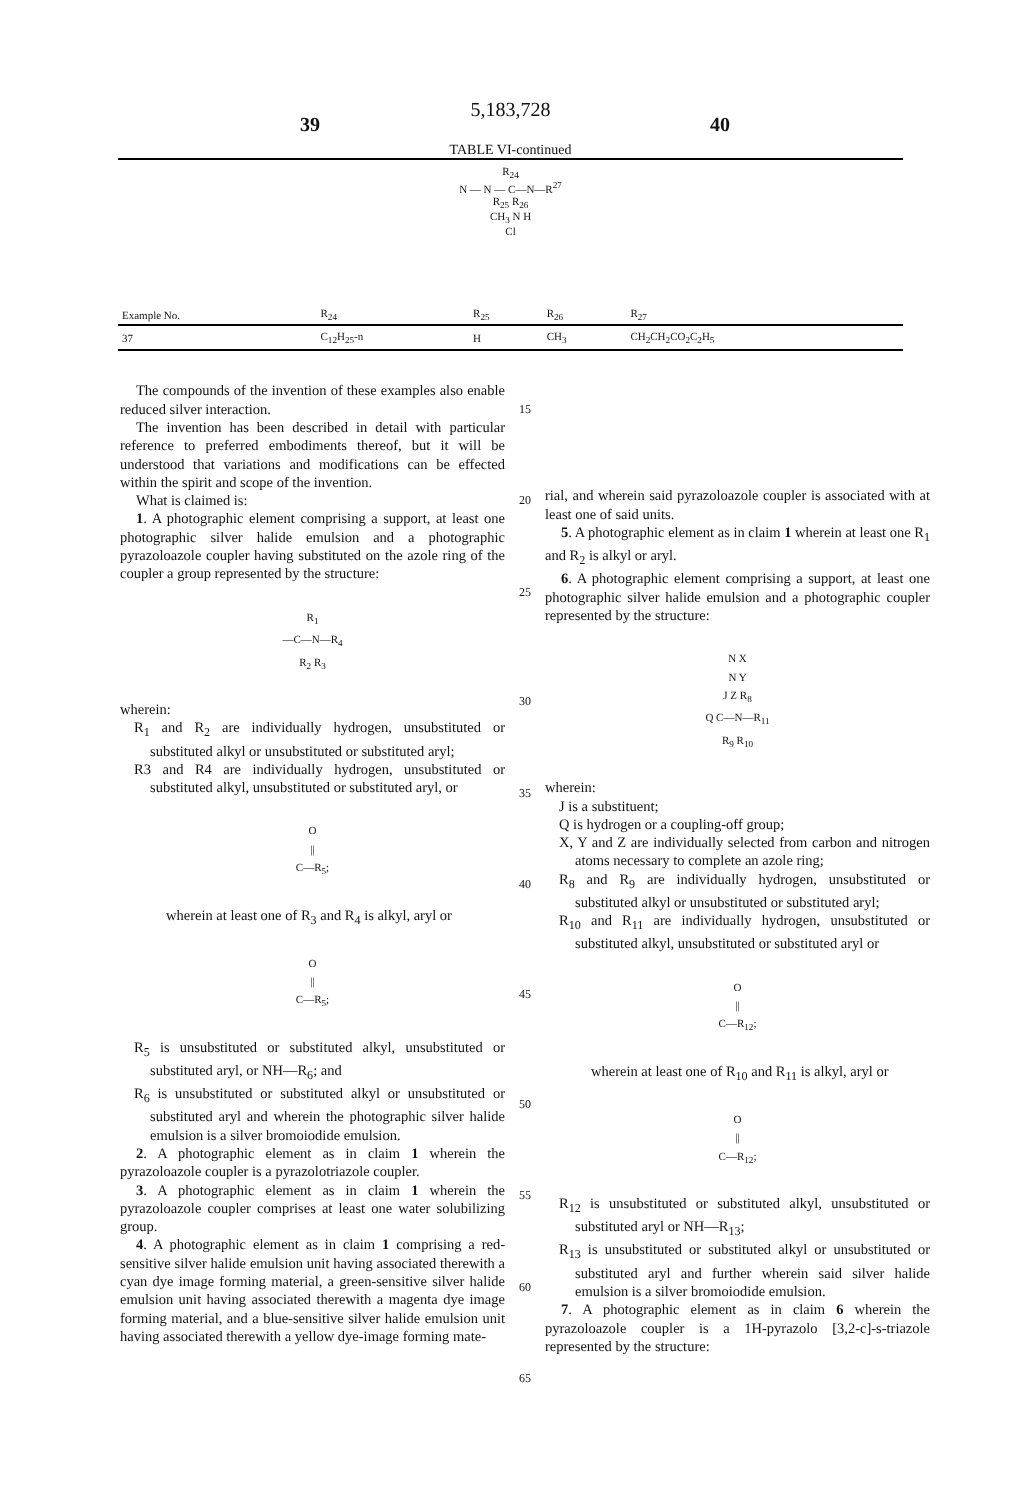5,183,728
39 40
TABLE VI-continued
R<sub>24</sub>
N — N — C—N—R<sup>27</sup>
R<sub>25</sub> R<sub>26</sub>
CH<sub>3</sub> N H
Cl
| Example No. | R<sub>24</sub> | R<sub>25</sub> | R<sub>26</sub> | R<sub>27</sub> |
| --- | --- | --- | --- | --- |
| 37 | C<sub>12</sub>H<sub>25</sub>-n | H | CH<sub>3</sub> | CH<sub>2</sub>CH<sub>2</sub>CO<sub>2</sub>C<sub>2</sub>H<sub>5</sub> |
The compounds of the invention of these examples also enable reduced silver interaction.
The invention has been described in detail with particular reference to preferred embodiments thereof, but it will be understood that variations and modifications can be effected within the spirit and scope of the invention.
What is claimed is:
1. A photographic element comprising a support, at least one photographic silver halide emulsion and a photographic pyrazoloazole coupler having substituted on the azole ring of the coupler a group represented by the structure:
R<sub>1</sub>
—C—N—R<sub>4</sub>
R<sub>2</sub> R<sub>3</sub>
wherein:
R<sub>1</sub> and R<sub>2</sub> are individually hydrogen, unsubstituted or substituted alkyl or unsubstituted or substituted aryl;
R3 and R4 are individually hydrogen, unsubstituted or substituted alkyl, unsubstituted or substituted aryl, or
O
||
C—R<sub>5</sub>;
wherein at least one of R<sub>3</sub> and R<sub>4</sub> is alkyl, aryl or
O
||
C—R<sub>5</sub>;
R<sub>5</sub> is unsubstituted or substituted alkyl, unsubstituted or substituted aryl, or NH—R<sub>6</sub>; and
R<sub>6</sub> is unsubstituted or substituted alkyl or unsubstituted or substituted aryl and wherein the photographic silver halide emulsion is a silver bromoiodide emulsion.
2. A photographic element as in claim 1 wherein the pyrazoloazole coupler is a pyrazolotriazole coupler.
3. A photographic element as in claim 1 wherein the pyrazoloazole coupler comprises at least one water solubilizing group.
4. A photographic element as in claim 1 comprising a red-sensitive silver halide emulsion unit having associated therewith a cyan dye image forming material, a green-sensitive silver halide emulsion unit having associated therewith a magenta dye image forming material, and a blue-sensitive silver halide emulsion unit having associated therewith a yellow dye-image forming mate-
15
20
25
30
35
40
45
50
55
60
65
rial, and wherein said pyrazoloazole coupler is associated with at least one of said units.
5. A photographic element as in claim 1 wherein at least one R<sub>1</sub> and R<sub>2</sub> is alkyl or aryl.
6. A photographic element comprising a support, at least one photographic silver halide emulsion and a photographic coupler represented by the structure:
N X
N Y
J Z R<sub>8</sub>
Q C—N—R<sub>11</sub>
R<sub>9</sub> R<sub>10</sub>
wherein:
J is a substituent;
Q is hydrogen or a coupling-off group;
X, Y and Z are individually selected from carbon and nitrogen atoms necessary to complete an azole ring;
R<sub>8</sub> and R<sub>9</sub> are individually hydrogen, unsubstituted or substituted alkyl or unsubstituted or substituted aryl;
R<sub>10</sub> and R<sub>11</sub> are individually hydrogen, unsubstituted or substituted alkyl, unsubstituted or substituted aryl or
O
||
C—R<sub>12</sub>;
wherein at least one of R<sub>10</sub> and R<sub>11</sub> is alkyl, aryl or
O
||
C—R<sub>12</sub>;
R<sub>12</sub> is unsubstituted or substituted alkyl, unsubstituted or substituted aryl or NH—R<sub>13</sub>;
R<sub>13</sub> is unsubstituted or substituted alkyl or unsubstituted or substituted aryl and further wherein said silver halide emulsion is a silver bromoiodide emulsion.
7. A photographic element as in claim 6 wherein the pyrazoloazole coupler is a 1H-pyrazolo [3,2-c]-s-triazole represented by the structure: